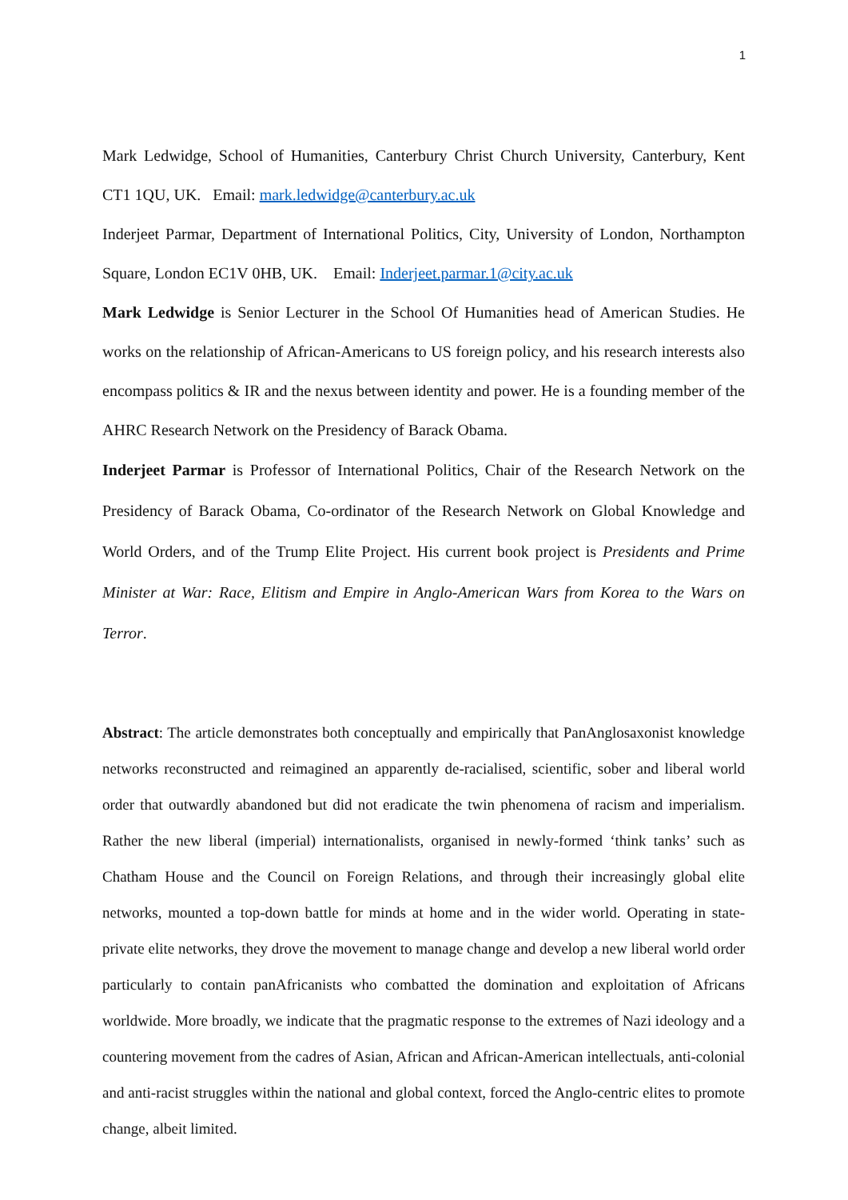1
Mark Ledwidge, School of Humanities, Canterbury Christ Church University, Canterbury, Kent CT1 1QU, UK. Email: mark.ledwidge@canterbury.ac.uk
Inderjeet Parmar, Department of International Politics, City, University of London, Northampton Square, London EC1V 0HB, UK. Email: Inderjeet.parmar.1@city.ac.uk
Mark Ledwidge is Senior Lecturer in the School Of Humanities head of American Studies. He works on the relationship of African-Americans to US foreign policy, and his research interests also encompass politics & IR and the nexus between identity and power. He is a founding member of the AHRC Research Network on the Presidency of Barack Obama.
Inderjeet Parmar is Professor of International Politics, Chair of the Research Network on the Presidency of Barack Obama, Co-ordinator of the Research Network on Global Knowledge and World Orders, and of the Trump Elite Project. His current book project is Presidents and Prime Minister at War: Race, Elitism and Empire in Anglo-American Wars from Korea to the Wars on Terror.
Abstract: The article demonstrates both conceptually and empirically that PanAnglosaxonist knowledge networks reconstructed and reimagined an apparently de-racialised, scientific, sober and liberal world order that outwardly abandoned but did not eradicate the twin phenomena of racism and imperialism. Rather the new liberal (imperial) internationalists, organised in newly-formed ‘think tanks’ such as Chatham House and the Council on Foreign Relations, and through their increasingly global elite networks, mounted a top-down battle for minds at home and in the wider world. Operating in state-private elite networks, they drove the movement to manage change and develop a new liberal world order particularly to contain panAfricanists who combatted the domination and exploitation of Africans worldwide. More broadly, we indicate that the pragmatic response to the extremes of Nazi ideology and a countering movement from the cadres of Asian, African and African-American intellectuals, anti-colonial and anti-racist struggles within the national and global context, forced the Anglo-centric elites to promote change, albeit limited.